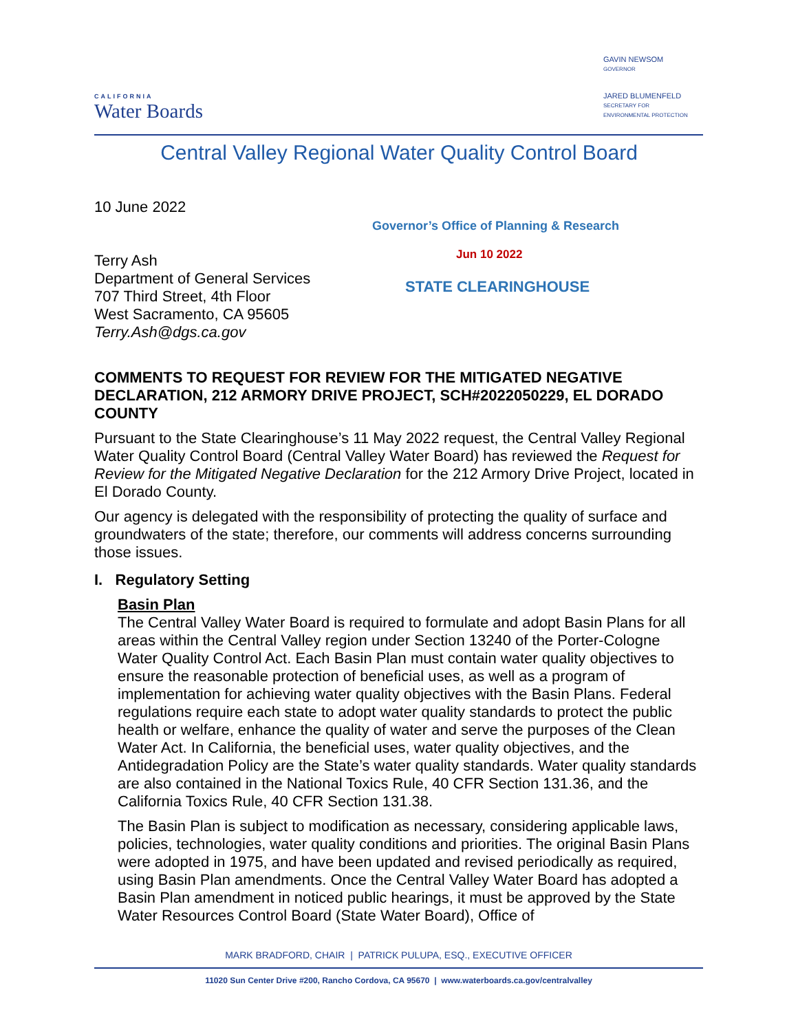CALIFORNIA
Water Boards
GAVIN NEWSOM
GOVERNOR
JARED BLUMENFELD
SECRETARY FOR
ENVIRONMENTAL PROTECTION
Central Valley Regional Water Quality Control Board
Governor’s Office of Planning & Research
Jun 10 2022
STATE CLEARINGHOUSE
10 June 2022
Terry Ash
Department of General Services
707 Third Street, 4th Floor
West Sacramento, CA 95605
Terry.Ash@dgs.ca.gov
COMMENTS TO REQUEST FOR REVIEW FOR THE MITIGATED NEGATIVE DECLARATION, 212 ARMORY DRIVE PROJECT, SCH#2022050229, EL DORADO COUNTY
Pursuant to the State Clearinghouse’s 11 May 2022 request, the Central Valley Regional Water Quality Control Board (Central Valley Water Board) has reviewed the Request for Review for the Mitigated Negative Declaration for the 212 Armory Drive Project, located in El Dorado County.
Our agency is delegated with the responsibility of protecting the quality of surface and groundwaters of the state; therefore, our comments will address concerns surrounding those issues.
I. Regulatory Setting
Basin Plan
The Central Valley Water Board is required to formulate and adopt Basin Plans for all areas within the Central Valley region under Section 13240 of the Porter-Cologne Water Quality Control Act. Each Basin Plan must contain water quality objectives to ensure the reasonable protection of beneficial uses, as well as a program of implementation for achieving water quality objectives with the Basin Plans. Federal regulations require each state to adopt water quality standards to protect the public health or welfare, enhance the quality of water and serve the purposes of the Clean Water Act. In California, the beneficial uses, water quality objectives, and the Antidegradation Policy are the State’s water quality standards. Water quality standards are also contained in the National Toxics Rule, 40 CFR Section 131.36, and the California Toxics Rule, 40 CFR Section 131.38.
The Basin Plan is subject to modification as necessary, considering applicable laws, policies, technologies, water quality conditions and priorities. The original Basin Plans were adopted in 1975, and have been updated and revised periodically as required, using Basin Plan amendments. Once the Central Valley Water Board has adopted a Basin Plan amendment in noticed public hearings, it must be approved by the State Water Resources Control Board (State Water Board), Office of
MARK BRADFORD, CHAIR | PATRICK PULUPA, ESQ., EXECUTIVE OFFICER
11020 Sun Center Drive #200, Rancho Cordova, CA 95670 | www.waterboards.ca.gov/centralvalley